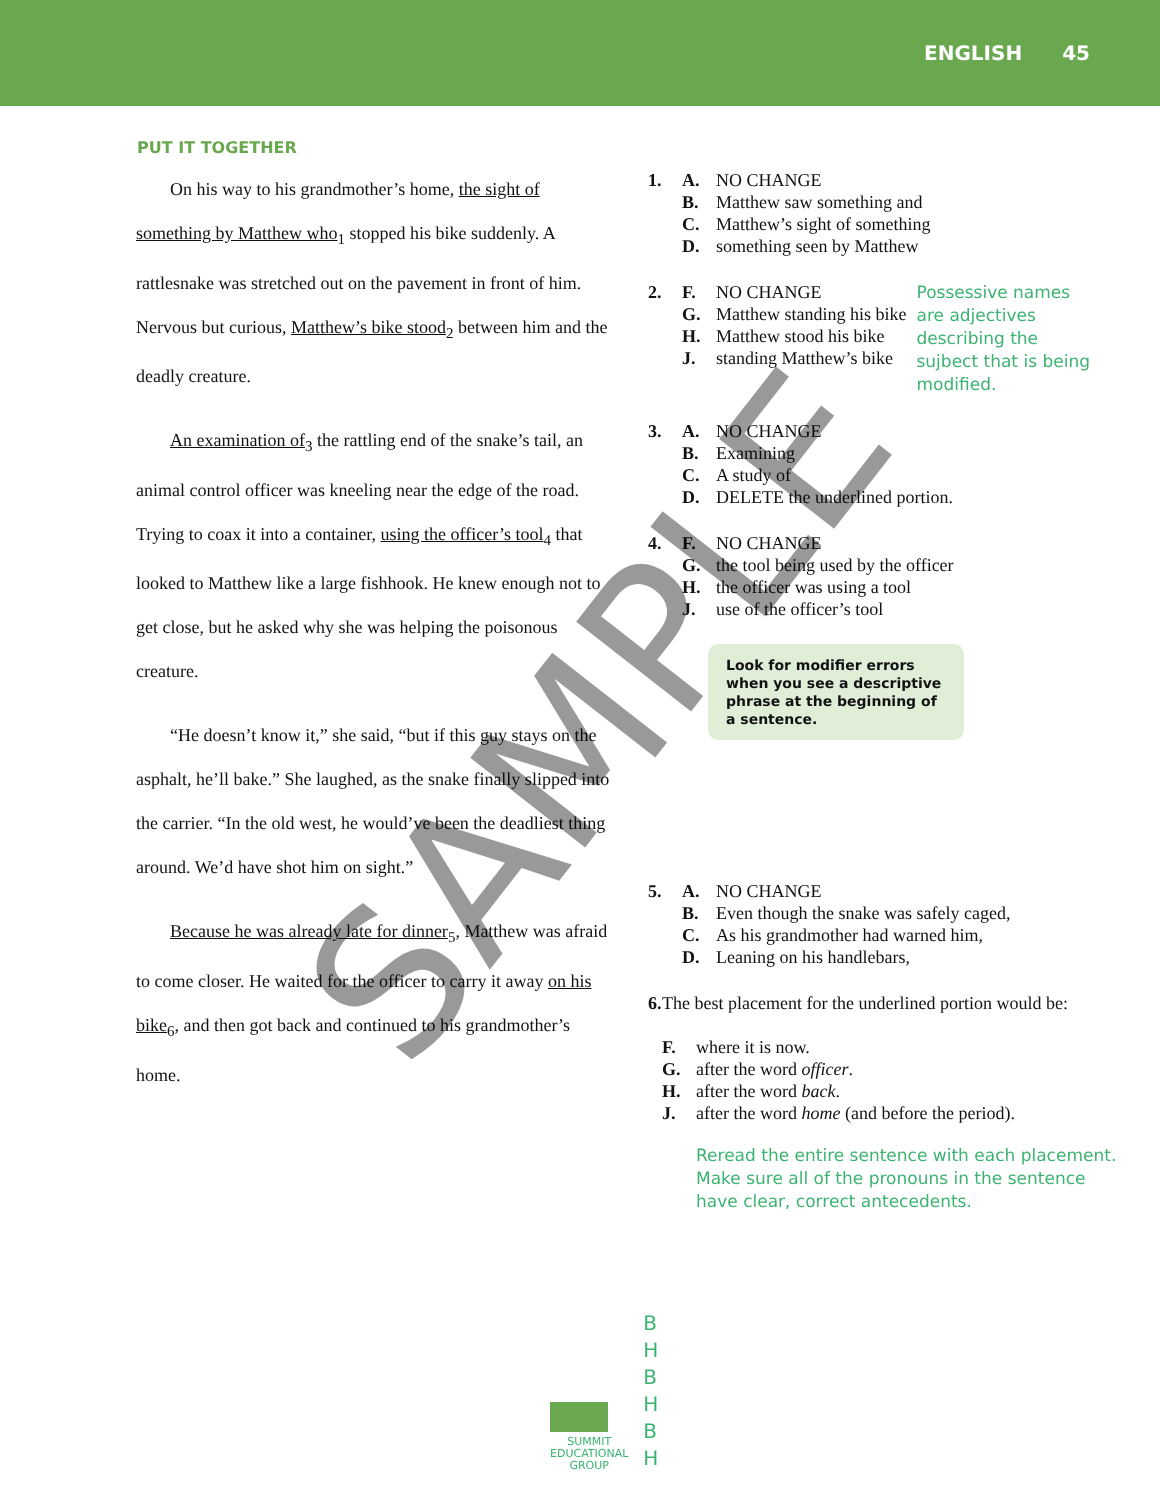ENGLISH 45
PUT IT TOGETHER
On his way to his grandmother’s home, the sight of something by Matthew who<sub>1</sub> stopped his bike suddenly. A rattlesnake was stretched out on the pavement in front of him. Nervous but curious, Matthew’s bike stood<sub>2</sub> between him and the deadly creature.
An examination of<sub>3</sub> the rattling end of the snake’s tail, an animal control officer was kneeling near the edge of the road. Trying to coax it into a container, using the officer’s tool<sub>4</sub> that looked to Matthew like a large fishhook. He knew enough not to get close, but he asked why she was helping the poisonous creature.
“He doesn’t know it,” she said, “but if this guy stays on the asphalt, he’ll bake.” She laughed, as the snake finally slipped into the carrier. “In the old west, he would’ve been the deadliest thing around. We’d have shot him on sight.”
Because he was already late for dinner<sub>5</sub>, Matthew was afraid to come closer. He waited for the officer to carry it away on his bike<sub>6</sub>, and then got back and continued to his grandmother’s home.
1. A. NO CHANGE
B. Matthew saw something and
C. Matthew’s sight of something
D. something seen by Matthew
2. F. NO CHANGE
G. Matthew standing his bike
H. Matthew stood his bike
J. standing Matthew’s bike
Possessive names are adjectives describing the sujbect that is being modified.
3. A. NO CHANGE
B. Examining
C. A study of
D. DELETE the underlined portion.
4. F. NO CHANGE
G. the tool being used by the officer
H. the officer was using a tool
J. use of the officer’s tool
Look for modifier errors when you see a descriptive phrase at the beginning of a sentence.
5. A. NO CHANGE
B. Even though the snake was safely caged,
C. As his grandmother had warned him,
D. Leaning on his handlebars,
6. The best placement for the underlined portion would be:
F. where it is now.
G. after the word officer.
H. after the word back.
J. after the word home (and before the period).
Reread the entire sentence with each placement. Make sure all of the pronouns in the sentence have clear, correct antecedents.
SUMMIT
EDUCATIONAL
GROUP
B
H
B
H
B
H
SAMPLE